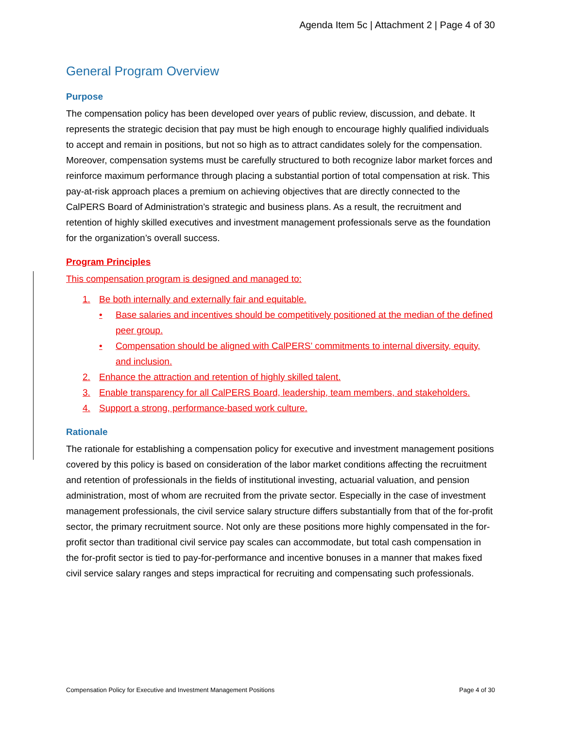Agenda Item 5c | Attachment 2 | Page 4 of 30
General Program Overview
Purpose
The compensation policy has been developed over years of public review, discussion, and debate. It represents the strategic decision that pay must be high enough to encourage highly qualified individuals to accept and remain in positions, but not so high as to attract candidates solely for the compensation. Moreover, compensation systems must be carefully structured to both recognize labor market forces and reinforce maximum performance through placing a substantial portion of total compensation at risk. This pay-at-risk approach places a premium on achieving objectives that are directly connected to the CalPERS Board of Administration’s strategic and business plans. As a result, the recruitment and retention of highly skilled executives and investment management professionals serve as the foundation for the organization’s overall success.
Program Principles
This compensation program is designed and managed to:
1. Be both internally and externally fair and equitable.
• Base salaries and incentives should be competitively positioned at the median of the defined peer group.
• Compensation should be aligned with CalPERS’ commitments to internal diversity, equity, and inclusion.
2. Enhance the attraction and retention of highly skilled talent.
3. Enable transparency for all CalPERS Board, leadership, team members, and stakeholders.
4. Support a strong, performance-based work culture.
Rationale
The rationale for establishing a compensation policy for executive and investment management positions covered by this policy is based on consideration of the labor market conditions affecting the recruitment and retention of professionals in the fields of institutional investing, actuarial valuation, and pension administration, most of whom are recruited from the private sector. Especially in the case of investment management professionals, the civil service salary structure differs substantially from that of the for-profit sector, the primary recruitment source. Not only are these positions more highly compensated in the for-profit sector than traditional civil service pay scales can accommodate, but total cash compensation in the for-profit sector is tied to pay-for-performance and incentive bonuses in a manner that makes fixed civil service salary ranges and steps impractical for recruiting and compensating such professionals.
Compensation Policy for Executive and Investment Management Positions Page 4 of 30